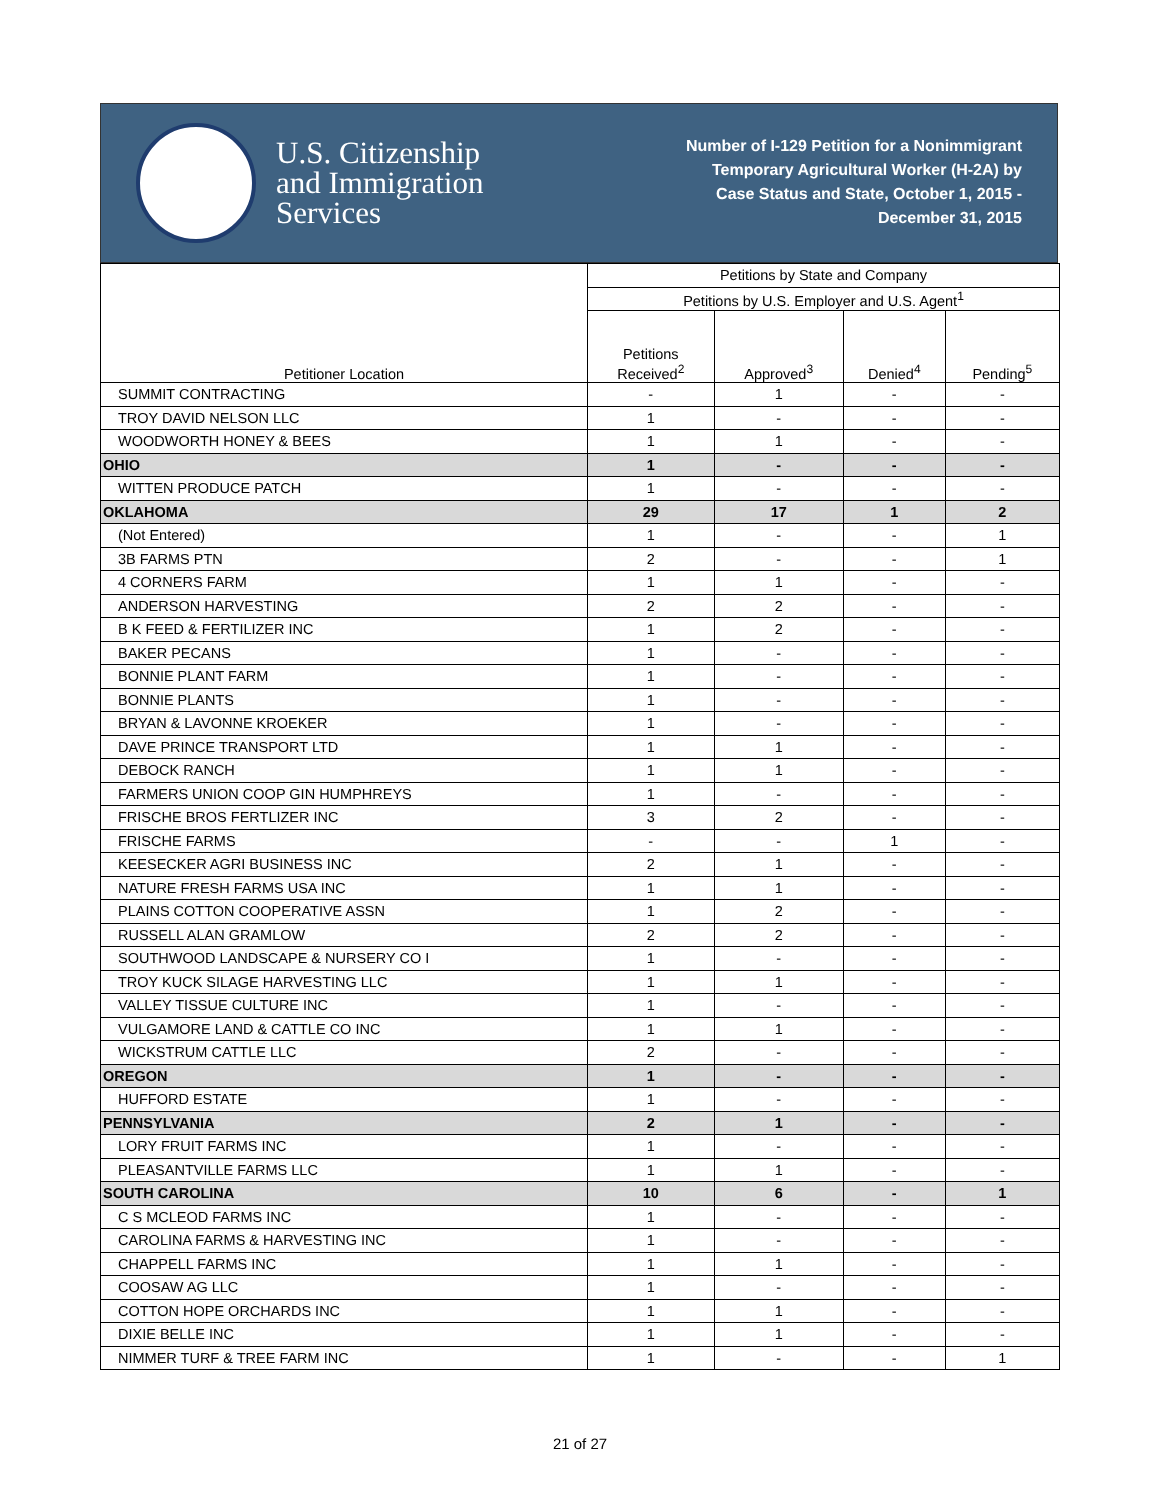U.S. Citizenship
and Immigration
Services
Number of I-129 Petition for a Nonimmigrant
Temporary Agricultural Worker (H-2A) by
Case Status and State, October 1, 2015 -
December 31, 2015
| Petitioner Location | Petitions by State and Company | | | |
| --- | --- | --- | --- | --- |
| | Petitions by U.S. Employer and U.S. Agent<sup>1</sup> | | | |
| | Petitions Received<sup>2</sup> | Approved<sup>3</sup> | Denied<sup>4</sup> | Pending<sup>5</sup> |
| SUMMIT CONTRACTING | - | 1 | - | - |
| TROY DAVID NELSON LLC | 1 | - | - | - |
| WOODWORTH HONEY & BEES | 1 | 1 | - | - |
| OHIO | 1 | - | - | - |
| WITTEN PRODUCE PATCH | 1 | - | - | - |
| OKLAHOMA | 29 | 17 | 1 | 2 |
| (Not Entered) | 1 | - | - | 1 |
| 3B FARMS PTN | 2 | - | - | 1 |
| 4 CORNERS FARM | 1 | 1 | - | - |
| ANDERSON HARVESTING | 2 | 2 | - | - |
| B K FEED & FERTILIZER INC | 1 | 2 | - | - |
| BAKER PECANS | 1 | - | - | - |
| BONNIE PLANT FARM | 1 | - | - | - |
| BONNIE PLANTS | 1 | - | - | - |
| BRYAN & LAVONNE KROEKER | 1 | - | - | - |
| DAVE PRINCE TRANSPORT LTD | 1 | 1 | - | - |
| DEBOCK RANCH | 1 | 1 | - | - |
| FARMERS UNION COOP GIN HUMPHREYS | 1 | - | - | - |
| FRISCHE BROS FERTLIZER INC | 3 | 2 | - | - |
| FRISCHE FARMS | - | - | 1 | - |
| KEESECKER AGRI BUSINESS INC | 2 | 1 | - | - |
| NATURE FRESH FARMS USA INC | 1 | 1 | - | - |
| PLAINS COTTON COOPERATIVE ASSN | 1 | 2 | - | - |
| RUSSELL ALAN GRAMLOW | 2 | 2 | - | - |
| SOUTHWOOD LANDSCAPE & NURSERY CO I | 1 | - | - | - |
| TROY KUCK SILAGE HARVESTING LLC | 1 | 1 | - | - |
| VALLEY TISSUE CULTURE INC | 1 | - | - | - |
| VULGAMORE LAND & CATTLE CO INC | 1 | 1 | - | - |
| WICKSTRUM CATTLE LLC | 2 | - | - | - |
| OREGON | 1 | - | - | - |
| HUFFORD ESTATE | 1 | - | - | - |
| PENNSYLVANIA | 2 | 1 | - | - |
| LORY FRUIT FARMS INC | 1 | - | - | - |
| PLEASANTVILLE FARMS LLC | 1 | 1 | - | - |
| SOUTH CAROLINA | 10 | 6 | - | 1 |
| C S MCLEOD FARMS INC | 1 | - | - | - |
| CAROLINA FARMS & HARVESTING INC | 1 | - | - | - |
| CHAPPELL FARMS INC | 1 | 1 | - | - |
| COOSAW AG LLC | 1 | - | - | - |
| COTTON HOPE ORCHARDS INC | 1 | 1 | - | - |
| DIXIE BELLE INC | 1 | 1 | - | - |
| NIMMER TURF & TREE FARM INC | 1 | - | - | 1 |
21 of 27